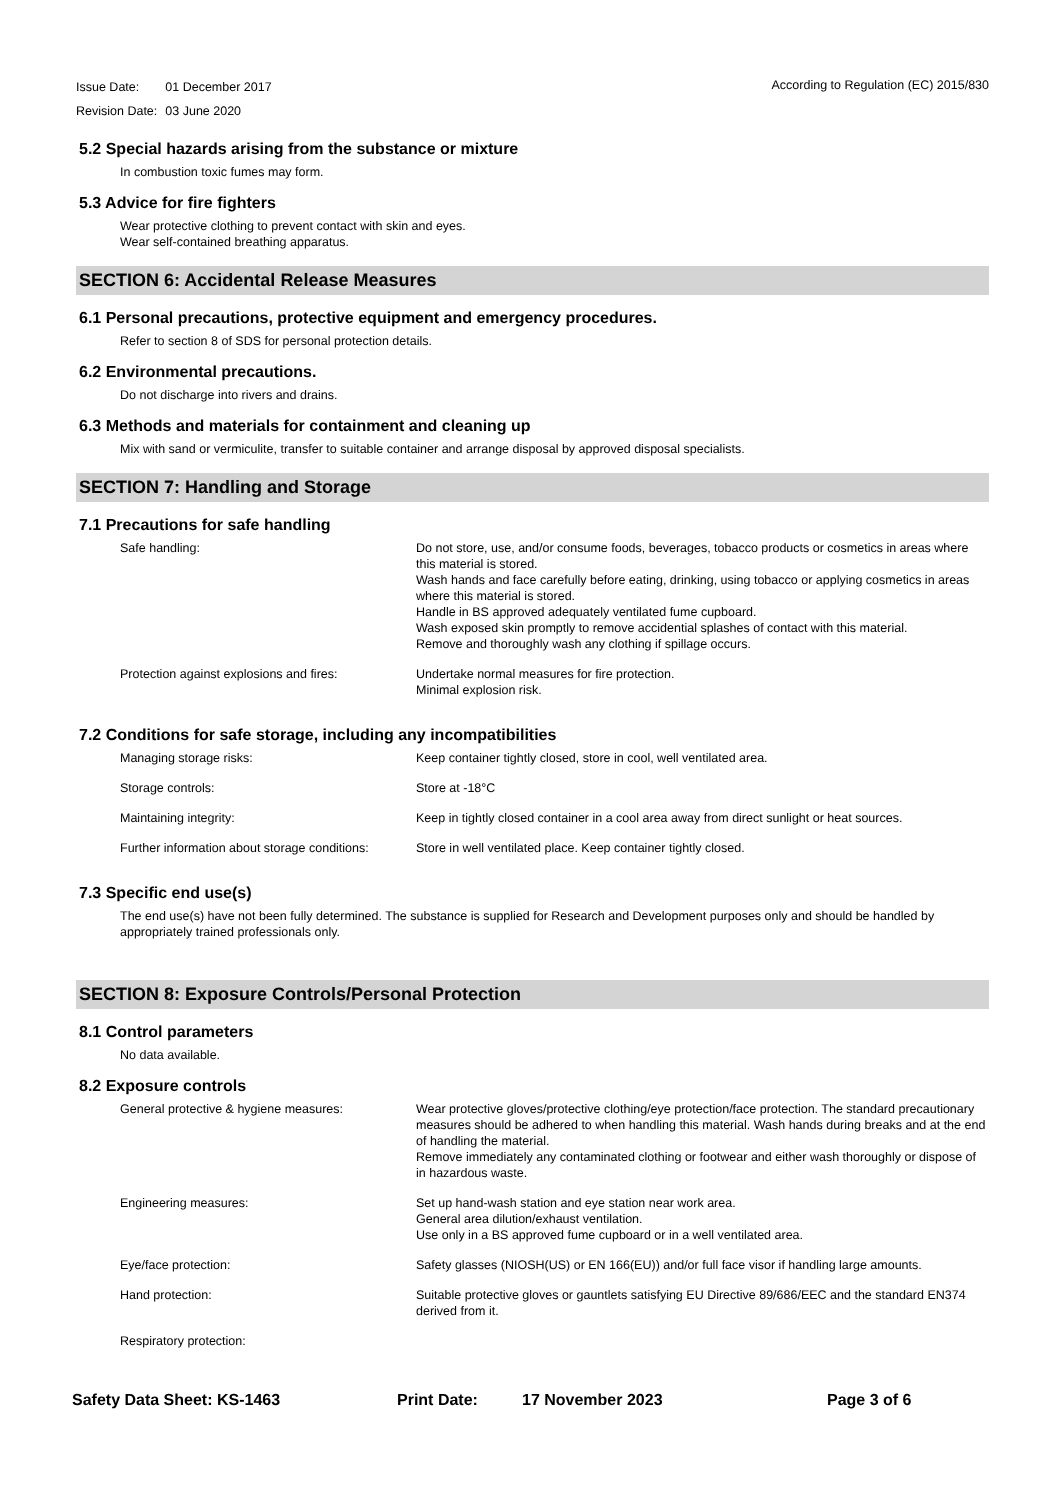| Issue Date: | 01 December 2017 |
| Revision Date: | 03 June 2020 |
According to Regulation (EC) 2015/830
5.2 Special hazards arising from the substance or mixture
In combustion toxic fumes may form.
5.3 Advice for fire fighters
Wear protective clothing to prevent contact with skin and eyes.
Wear self-contained breathing apparatus.
SECTION 6: Accidental Release Measures
6.1 Personal precautions, protective equipment and emergency procedures.
Refer to section 8 of SDS for personal protection details.
6.2 Environmental precautions.
Do not discharge into rivers and drains.
6.3 Methods and materials for containment and cleaning up
Mix with sand or vermiculite, transfer to suitable container and arrange disposal by approved disposal specialists.
SECTION 7: Handling and Storage
7.1 Precautions for safe handling
| Safe handling: | Do not store, use, and/or consume foods, beverages, tobacco products or cosmetics in areas where this material is stored. Wash hands and face carefully before eating, drinking, using tobacco or applying cosmetics in areas where this material is stored. Handle in BS approved adequately ventilated fume cupboard. Wash exposed skin promptly to remove accidential splashes of contact with this material. Remove and thoroughly wash any clothing if spillage occurs. |
| Protection against explosions and fires: | Undertake normal measures for fire protection. Minimal explosion risk. |
7.2 Conditions for safe storage, including any incompatibilities
| Managing storage risks: | Keep container tightly closed, store in cool, well ventilated area. |
| Storage controls: | Store at -18°C |
| Maintaining integrity: | Keep in tightly closed container in a cool area away from direct sunlight or heat sources. |
| Further information about storage conditions: | Store in well ventilated place. Keep container tightly closed. |
7.3 Specific end use(s)
The end use(s) have not been fully determined. The substance is supplied for Research and Development purposes only and should be handled by appropriately trained professionals only.
SECTION 8: Exposure Controls/Personal Protection
8.1 Control parameters
No data available.
8.2 Exposure controls
| General protective & hygiene measures: | Wear protective gloves/protective clothing/eye protection/face protection. The standard precautionary measures should be adhered to when handling this material. Wash hands during breaks and at the end of handling the material. Remove immediately any contaminated clothing or footwear and either wash thoroughly or dispose of in hazardous waste. |
| Engineering measures: | Set up hand-wash station and eye station near work area. General area dilution/exhaust ventilation. Use only in a BS approved fume cupboard or in a well ventilated area. |
| Eye/face protection: | Safety glasses (NIOSH(US) or EN 166(EU)) and/or full face visor if handling large amounts. |
| Hand protection: | Suitable protective gloves or gauntlets satisfying EU Directive 89/686/EEC and the standard EN374 derived from it. |
| Respiratory protection: | |
Safety Data Sheet: KS-1463 Print Date: 17 November 2023 Page 3 of 6